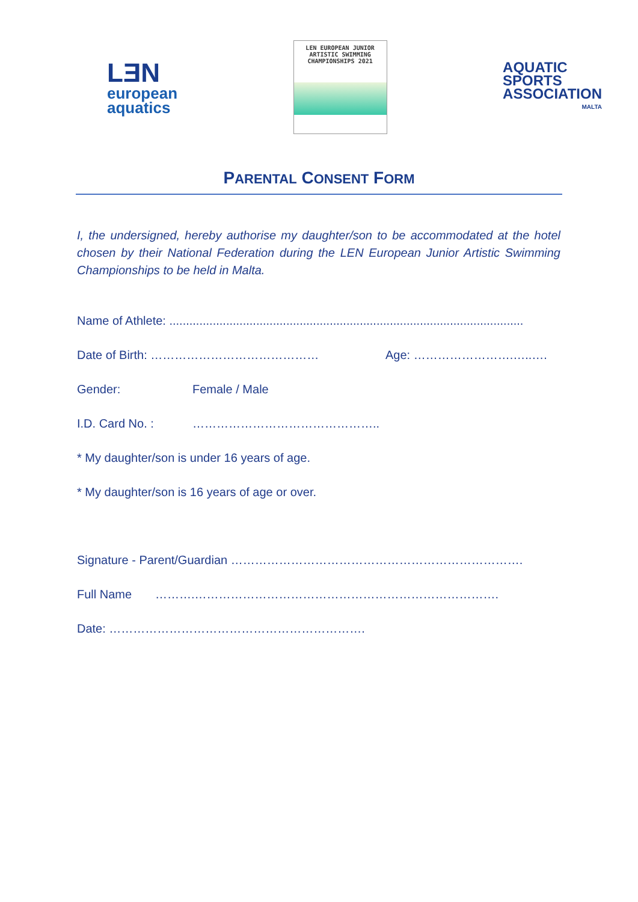LƎN
european
aquatics
LEN EUROPEAN JUNIOR
ARTISTIC SWIMMING
CHAMPIONSHIPS 2021
AQUATIC
SPORTS
ASSOCIATION
MALTA
PARENTAL CONSENT FORM
I, the undersigned, hereby authorise my daughter/son to be accommodated at the hotel chosen by their National Federation during the LEN European Junior Artistic Swimming Championships to be held in Malta.
Name of Athlete: ..........................................................................................................
Date of Birth: …………………………………… Age: …………………….…..….
Gender: Female / Male
I.D. Card No. : ………………………………………..
* My daughter/son is under 16 years of age.
* My daughter/son is 16 years of age or over.
Signature - Parent/Guardian ……………………………………………………………….
Full Name ……….………………………………………………………………….
Date: ……………………………………………………….